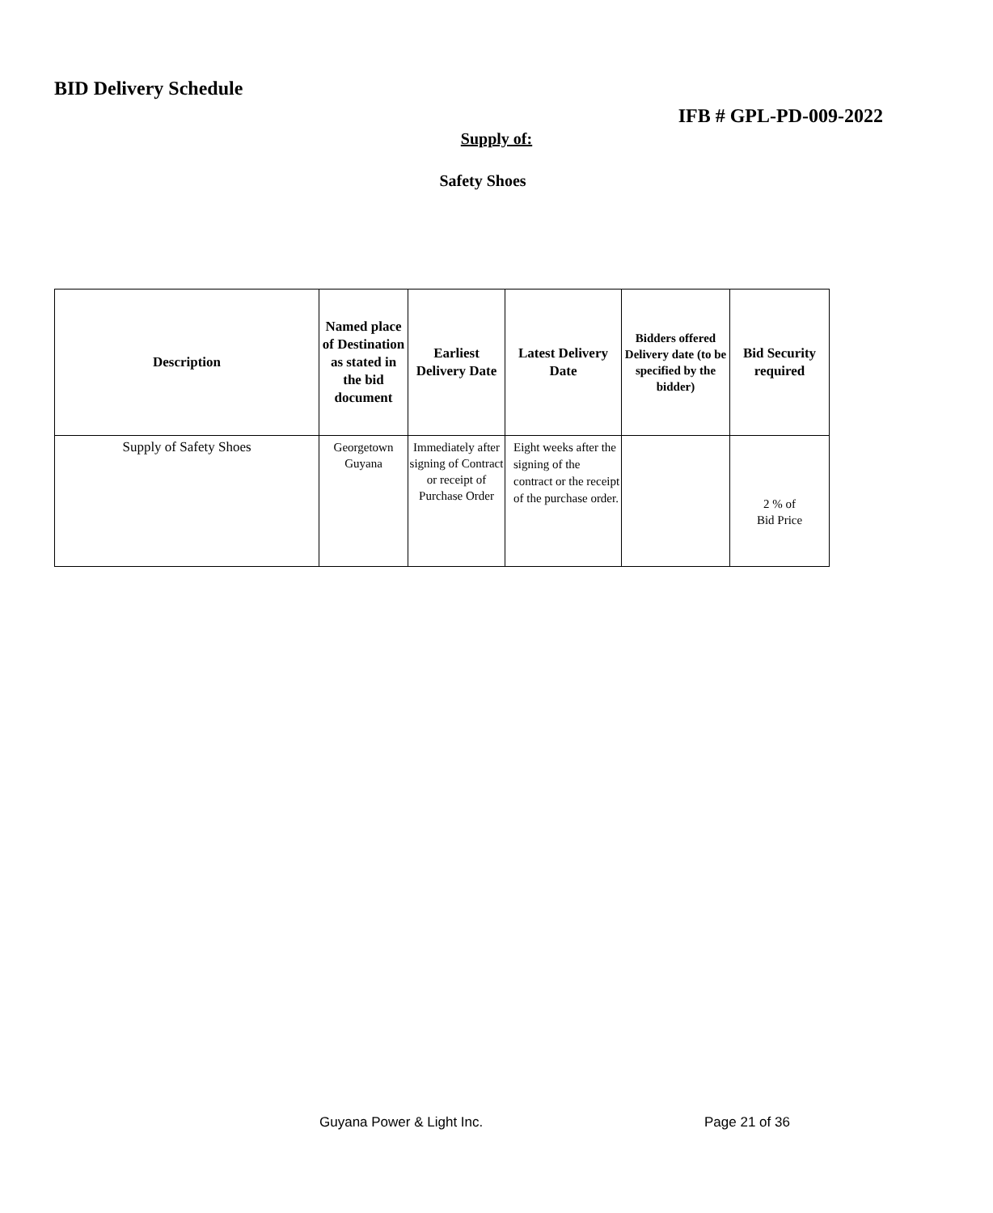BID Delivery Schedule
IFB # GPL-PD-009-2022
Supply of:
Safety Shoes
| Description | Named place of Destination as stated in the bid document | Earliest Delivery Date | Latest Delivery Date | Bidders offered Delivery date (to be specified by the bidder) | Bid Security required |
| --- | --- | --- | --- | --- | --- |
| Supply of Safety Shoes | Georgetown Guyana | Immediately after signing of Contract or receipt of Purchase Order | Eight weeks after the signing of the contract or the receipt of the purchase order. | | 2 % of Bid Price |
Guyana Power & Light Inc. Page 21 of 36